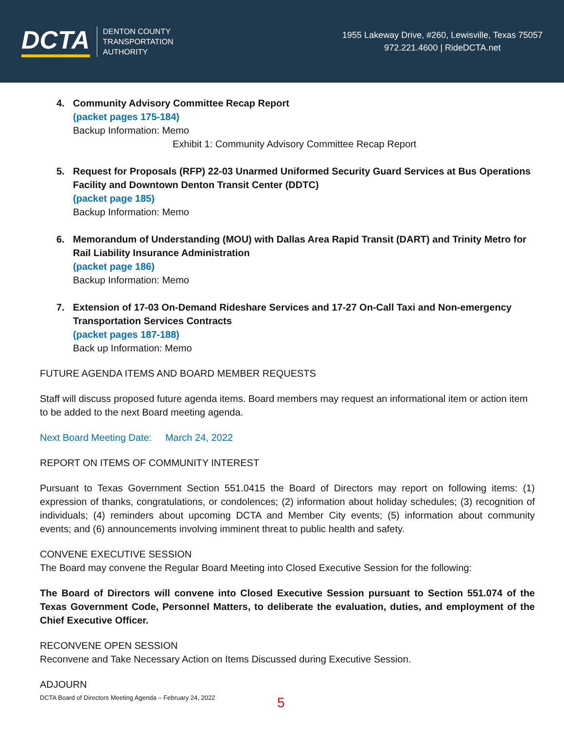DCTA
DENTON COUNTY
TRANSPORTATION
AUTHORITY
1955 Lakeway Drive, #260, Lewisville, Texas 75057
972.221.4600 | RideDCTA.net
4. Community Advisory Committee Recap Report
(packet pages 175-184)
Backup Information: Memo
Exhibit 1: Community Advisory Committee Recap Report
5. Request for Proposals (RFP) 22-03 Unarmed Uniformed Security Guard Services at Bus Operations Facility and Downtown Denton Transit Center (DDTC)
(packet page 185)
Backup Information: Memo
6. Memorandum of Understanding (MOU) with Dallas Area Rapid Transit (DART) and Trinity Metro for Rail Liability Insurance Administration
(packet page 186)
Backup Information: Memo
7. Extension of 17-03 On-Demand Rideshare Services and 17-27 On-Call Taxi and Non-emergency Transportation Services Contracts
(packet pages 187-188)
Back up Information: Memo
FUTURE AGENDA ITEMS AND BOARD MEMBER REQUESTS
Staff will discuss proposed future agenda items. Board members may request an informational item or action item to be added to the next Board meeting agenda.
Next Board Meeting Date: March 24, 2022
REPORT ON ITEMS OF COMMUNITY INTEREST
Pursuant to Texas Government Section 551.0415 the Board of Directors may report on following items: (1) expression of thanks, congratulations, or condolences; (2) information about holiday schedules; (3) recognition of individuals; (4) reminders about upcoming DCTA and Member City events; (5) information about community events; and (6) announcements involving imminent threat to public health and safety.
CONVENE EXECUTIVE SESSION
The Board may convene the Regular Board Meeting into Closed Executive Session for the following:
The Board of Directors will convene into Closed Executive Session pursuant to Section 551.074 of the Texas Government Code, Personnel Matters, to deliberate the evaluation, duties, and employment of the Chief Executive Officer.
RECONVENE OPEN SESSION
Reconvene and Take Necessary Action on Items Discussed during Executive Session.
ADJOURN
DCTA Board of Directors Meeting Agenda – February 24, 2022
5